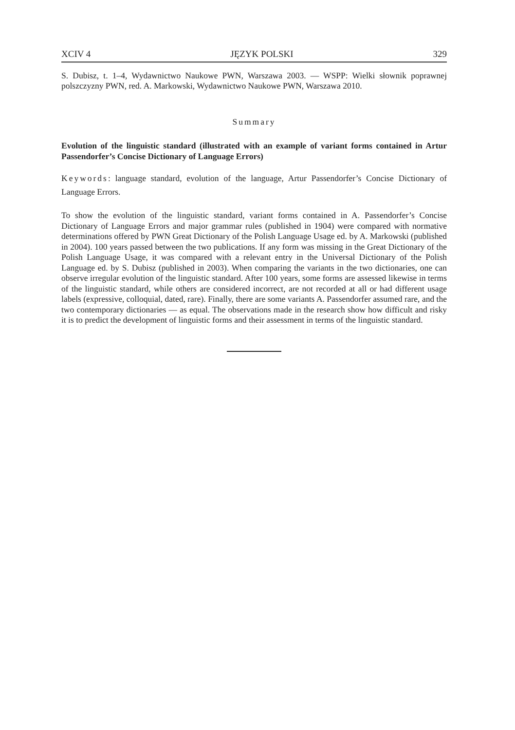XCIV 4 JĘZYK POLSKI 329
S. Dubisz, t. 1–4, Wydawnictwo Naukowe PWN, Warszawa 2003. — WSPP: Wielki słownik poprawnej polszczyzny PWN, red. A. Markowski, Wydawnictwo Naukowe PWN, Warszawa 2010.
Summary
Evolution of the linguistic standard (illustrated with an example of variant forms contained in Artur Passendorfer’s Concise Dictionary of Language Errors)
Keywords: language standard, evolution of the language, Artur Passendorfer’s Concise Dictionary of Language Errors.
To show the evolution of the linguistic standard, variant forms contained in A. Passendorfer’s Concise Dictionary of Language Errors and major grammar rules (published in 1904) were compared with normative determinations offered by PWN Great Dictionary of the Polish Language Usage ed. by A. Markowski (published in 2004). 100 years passed between the two publications. If any form was missing in the Great Dictionary of the Polish Language Usage, it was compared with a relevant entry in the Universal Dictionary of the Polish Language ed. by S. Dubisz (published in 2003). When comparing the variants in the two dictionaries, one can observe irregular evolution of the linguistic standard. After 100 years, some forms are assessed likewise in terms of the linguistic standard, while others are considered incorrect, are not recorded at all or had different usage labels (expressive, colloquial, dated, rare). Finally, there are some variants A. Passendorfer assumed rare, and the two contemporary dictionaries — as equal. The observations made in the research show how difficult and risky it is to predict the development of linguistic forms and their assessment in terms of the linguistic standard.